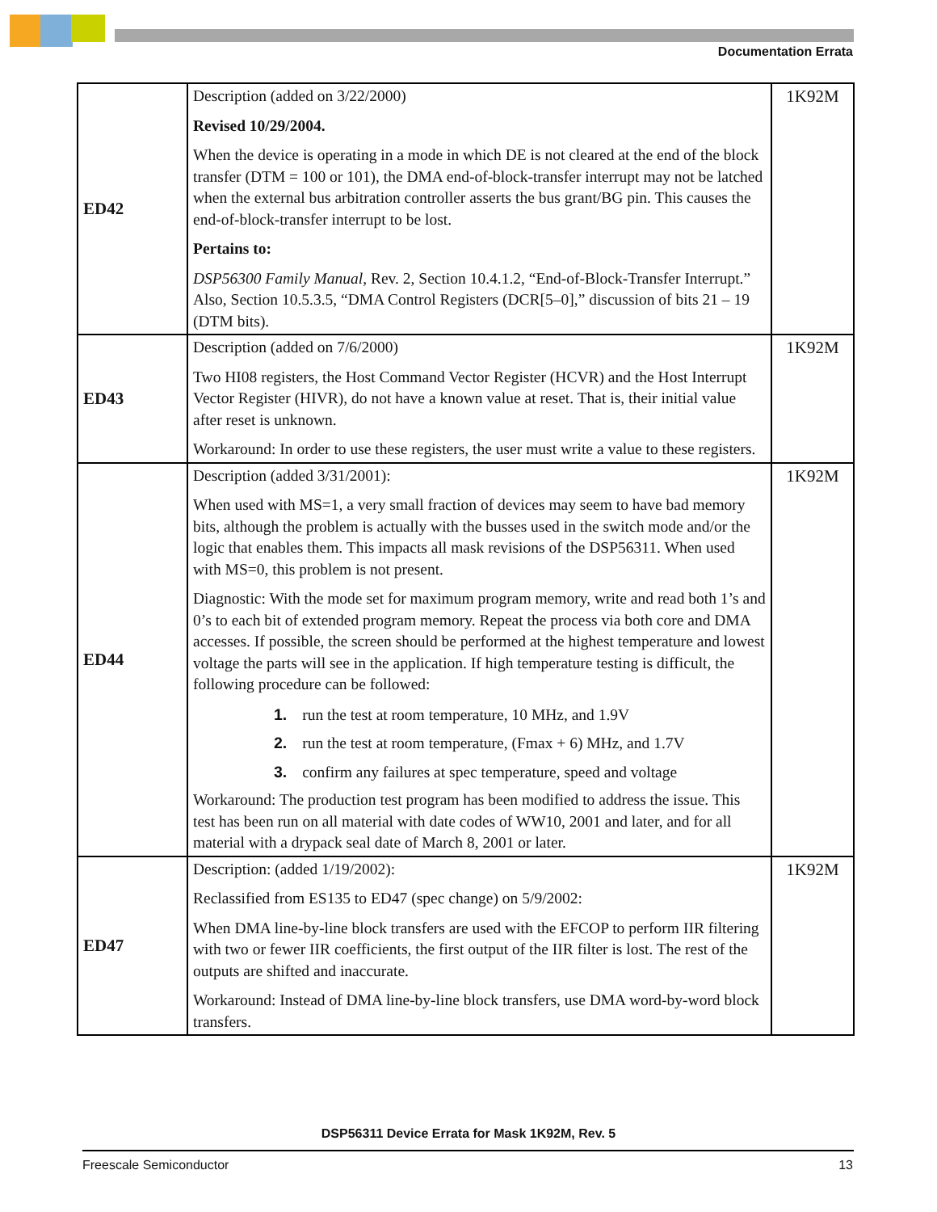Documentation Errata
| ED42 | Description (added on 3/22/2000) Revised 10/29/2004. When the device is operating in a mode in which DE is not cleared at the end of the block transfer (DTM = 100 or 101), the DMA end-of-block-transfer interrupt may not be latched when the external bus arbitration controller asserts the bus grant/BG pin. This causes the end-of-block-transfer interrupt to be lost. Pertains to: DSP56300 Family Manual, Rev. 2, Section 10.4.1.2, “End-of-Block-Transfer Interrupt.” Also, Section 10.5.3.5, “DMA Control Registers (DCR[5–0],” discussion of bits 21 – 19 (DTM bits). | 1K92M |
| ED43 | Description (added on 7/6/2000) Two HI08 registers, the Host Command Vector Register (HCVR) and the Host Interrupt Vector Register (HIVR), do not have a known value at reset. That is, their initial value after reset is unknown. Workaround: In order to use these registers, the user must write a value to these registers. | 1K92M |
| ED44 | Description (added 3/31/2001): When used with MS=1, a very small fraction of devices may seem to have bad memory bits, although the problem is actually with the busses used in the switch mode and/or the logic that enables them. This impacts all mask revisions of the DSP56311. When used with MS=0, this problem is not present. Diagnostic: With the mode set for maximum program memory, write and read both 1’s and 0’s to each bit of extended program memory. Repeat the process via both core and DMA accesses. If possible, the screen should be performed at the highest temperature and lowest voltage the parts will see in the application. If high temperature testing is difficult, the following procedure can be followed: 1. run the test at room temperature, 10 MHz, and 1.9V 2. run the test at room temperature, (Fmax + 6) MHz, and 1.7V 3. confirm any failures at spec temperature, speed and voltage Workaround: The production test program has been modified to address the issue. This test has been run on all material with date codes of WW10, 2001 and later, and for all material with a drypack seal date of March 8, 2001 or later. | 1K92M |
| ED47 | Description: (added 1/19/2002): Reclassified from ES135 to ED47 (spec change) on 5/9/2002: When DMA line-by-line block transfers are used with the EFCOP to perform IIR filtering with two or fewer IIR coefficients, the first output of the IIR filter is lost. The rest of the outputs are shifted and inaccurate. Workaround: Instead of DMA line-by-line block transfers, use DMA word-by-word block transfers. | 1K92M |
DSP56311 Device Errata for Mask 1K92M, Rev. 5
Freescale Semiconductor 13